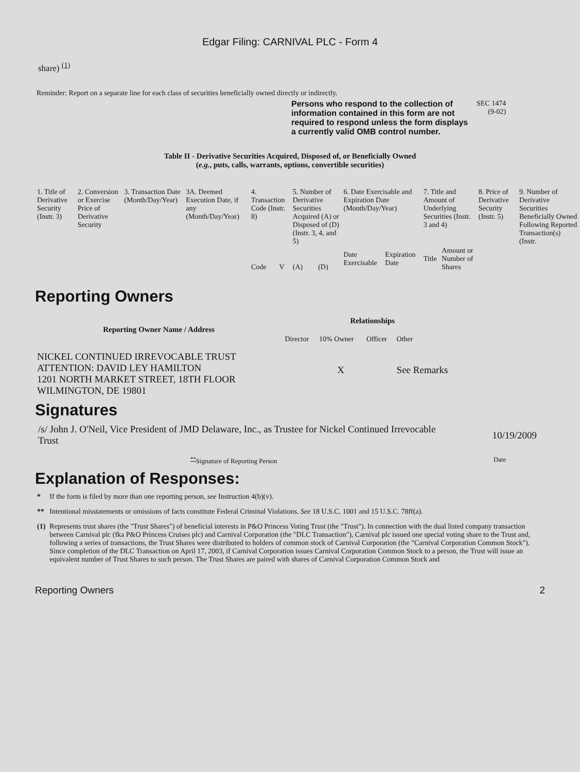Edgar Filing: CARNIVAL PLC - Form 4
share) <sup>(1)</sup>
Reminder: Report on a separate line for each class of securities beneficially owned directly or indirectly.
Persons who respond to the collection of information contained in this form are not required to respond unless the form displays a currently valid OMB control number.
SEC 1474
(9-02)
Table II - Derivative Securities Acquired, Disposed of, or Beneficially Owned
(e.g., puts, calls, warrants, options, convertible securities)
| 1. Title of Derivative Security (Instr. 3) | 2. Conversion or Exercise Price of Derivative Security | 3. Transaction Date (Month/Day/Year) | 3A. Deemed Execution Date, if any (Month/Day/Year) | 4. Transaction Code (Instr. 8) | | 5. Number of Derivative Securities Acquired (A) or Disposed of (D) (Instr. 3, 4, and 5) | | 6. Date Exercisable and Expiration Date (Month/Day/Year) | | 7. Title and Amount of Underlying Securities (Instr. 3 and 4) | | 8. Price of Derivative Security (Instr. 5) | 9. Number of Derivative Securities Beneficially Owned Following Reported Transaction(s) (Instr. |
| | | | | Code | V | (A) | (D) | Date Exercisable | Expiration Date | Title | Amount or Number of Shares | | |
Reporting Owners
| Reporting Owner Name / Address | Relationships | | | |
| --- | --- | --- | --- | --- |
| | Director | 10% Owner | Officer | Other |
| NICKEL CONTINUED IRREVOCABLE TRUST ATTENTION: DAVID LEY HAMILTON 1201 NORTH MARKET STREET, 18TH FLOOR WILMINGTON, DE 19801 | | X | | See Remarks |
Signatures
/s/ John J. O'Neil, Vice President of JMD Delaware, Inc., as Trustee for Nickel Continued Irrevocable Trust
10/19/2009
<sup>**</sup> Signature of Reporting Person
Date
Explanation of Responses:
| * | If the form is filed by more than one reporting person, see Instruction 4(b)(v). |
| ** | Intentional misstatements or omissions of facts constitute Federal Criminal Violations. See 18 U.S.C. 1001 and 15 U.S.C. 78ff(a). |
| (1) | Represents trust shares (the "Trust Shares") of beneficial interests in P&O Princess Voting Trust (the "Trust"). In connection with the dual listed company transaction between Carnival plc (fka P&O Princess Cruises plc) and Carnival Corporation (the "DLC Transaction"), Carnival plc issued one special voting share to the Trust and, following a series of transactions, the Trust Shares were distributed to holders of common stock of Carnival Corporation (the "Carnival Corporation Common Stock"). Since completion of the DLC Transaction on April 17, 2003, if Carnival Corporation issues Carnival Corporation Common Stock to a person, the Trust will issue an equivalent number of Trust Shares to such person. The Trust Shares are paired with shares of Carnival Corporation Common Stock and |
Reporting Owners 2